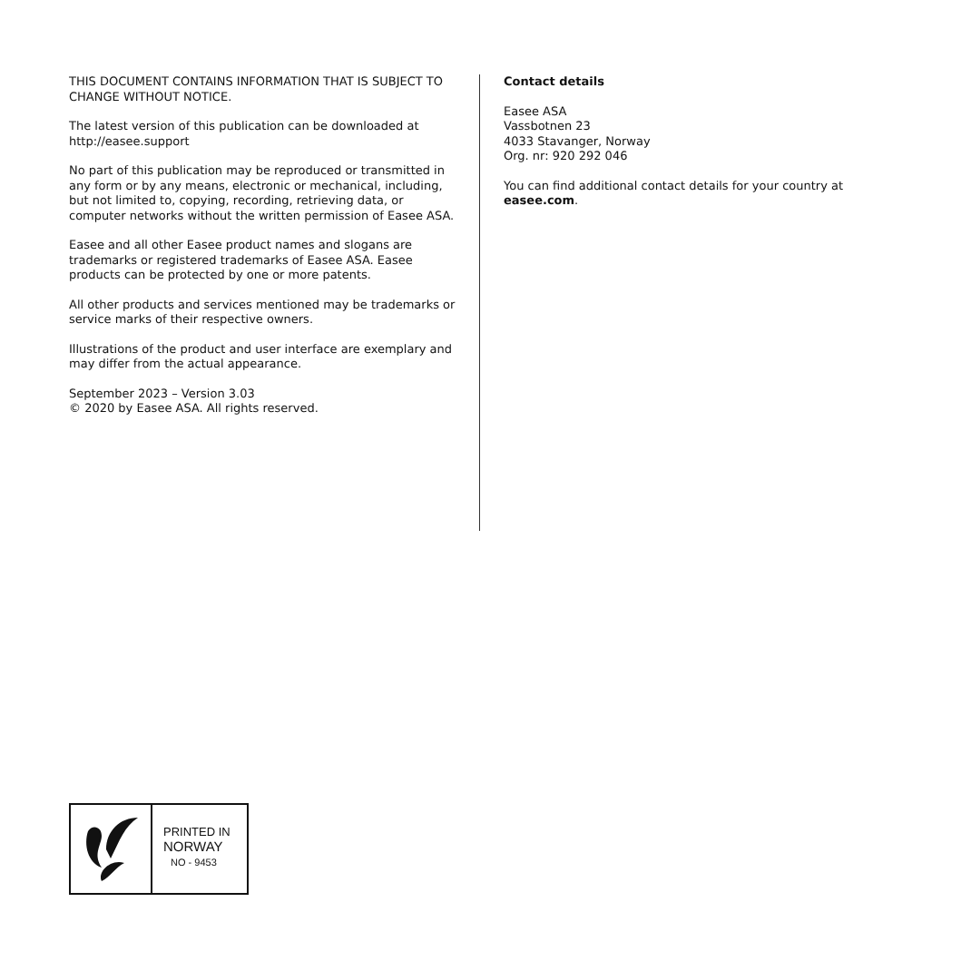THIS DOCUMENT CONTAINS INFORMATION THAT IS SUBJECT TO CHANGE WITHOUT NOTICE.
The latest version of this publication can be downloaded at http://easee.support
No part of this publication may be reproduced or transmitted in any form or by any means, electronic or mechanical, including, but not limited to, copying, recording, retrieving data, or computer networks without the written permission of Easee ASA.
Easee and all other Easee product names and slogans are trademarks or registered trademarks of Easee ASA. Easee products can be protected by one or more patents.
All other products and services mentioned may be trademarks or service marks of their respective owners.
Illustrations of the product and user interface are exemplary and may differ from the actual appearance.
September 2023 – Version 3.03
© 2020 by Easee ASA. All rights reserved.
Contact details
Easee ASA
Vassbotnen 23
4033 Stavanger, Norway
Org. nr: 920 292 046
You can find additional contact details for your country at easee.com.
PRINTED IN
NORWAY
NO - 9453